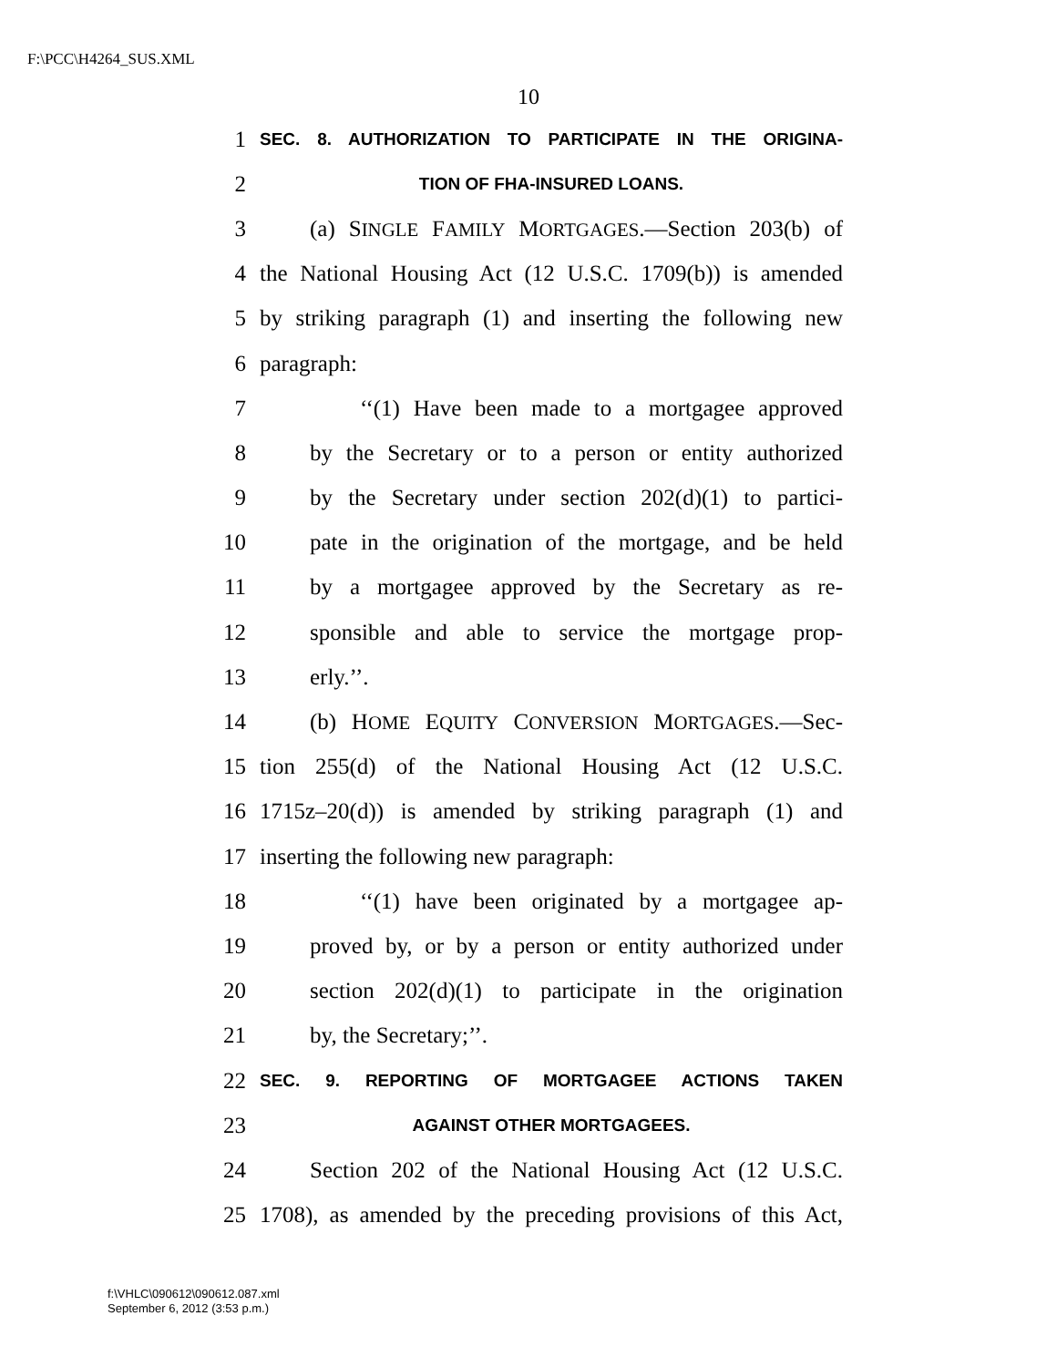F:\PCC\H4264_SUS.XML
10
1 SEC. 8. AUTHORIZATION TO PARTICIPATE IN THE ORIGINA-
2 TION OF FHA-INSURED LOANS.
3 (a) SINGLE FAMILY MORTGAGES.—Section 203(b) of
4 the National Housing Act (12 U.S.C. 1709(b)) is amended
5 by striking paragraph (1) and inserting the following new
6 paragraph:
7 ‘‘(1) Have been made to a mortgagee approved
8 by the Secretary or to a person or entity authorized
9 by the Secretary under section 202(d)(1) to partici-
10 pate in the origination of the mortgage, and be held
11 by a mortgagee approved by the Secretary as re-
12 sponsible and able to service the mortgage prop-
13 erly.’’.
14 (b) HOME EQUITY CONVERSION MORTGAGES.—Sec-
15 tion 255(d) of the National Housing Act (12 U.S.C.
16 1715z–20(d)) is amended by striking paragraph (1) and
17 inserting the following new paragraph:
18 ‘‘(1) have been originated by a mortgagee ap-
19 proved by, or by a person or entity authorized under
20 section 202(d)(1) to participate in the origination
21 by, the Secretary;’’.
22 SEC. 9. REPORTING OF MORTGAGEE ACTIONS TAKEN
23 AGAINST OTHER MORTGAGEES.
24 Section 202 of the National Housing Act (12 U.S.C.
25 1708), as amended by the preceding provisions of this Act,
f:\VHLC\090612\090612.087.xml
September 6, 2012 (3:53 p.m.)